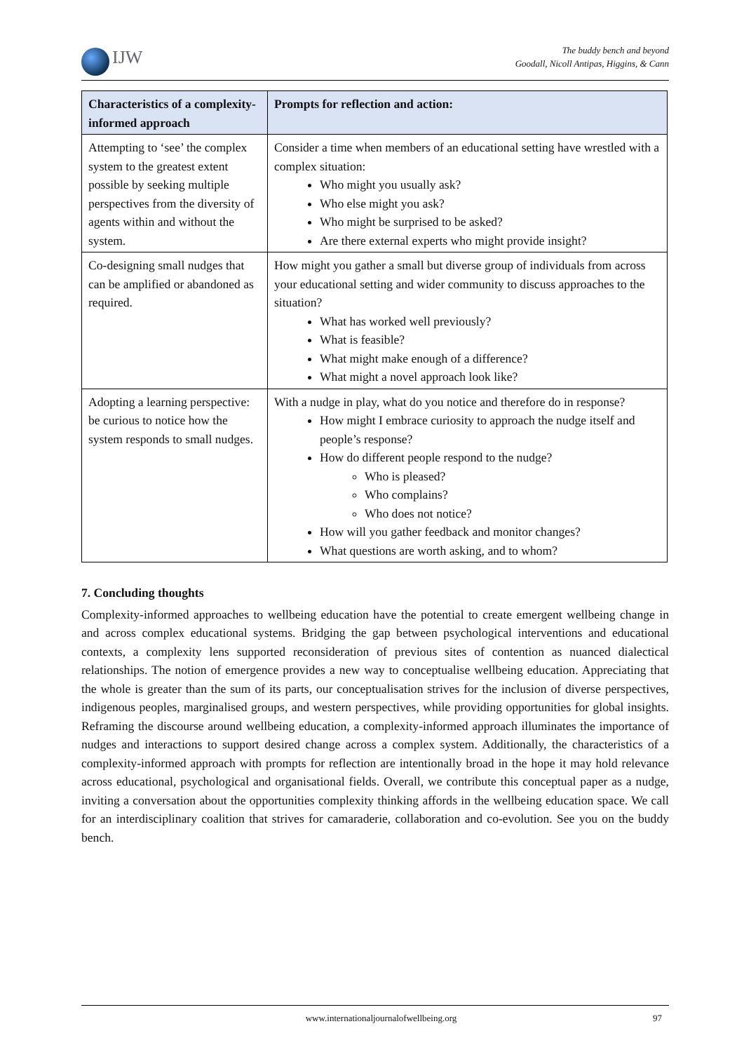IJW
The buddy bench and beyond
Goodall, Nicoll Antipas, Higgins, & Cann
| Characteristics of a complexity-informed approach | Prompts for reflection and action: |
| --- | --- |
| Attempting to ‘see’ the complex system to the greatest extent possible by seeking multiple perspectives from the diversity of agents within and without the system. | Consider a time when members of an educational setting have wrestled with a complex situation: Who might you usually ask? Who else might you ask? Who might be surprised to be asked? Are there external experts who might provide insight? |
| Co-designing small nudges that can be amplified or abandoned as required. | How might you gather a small but diverse group of individuals from across your educational setting and wider community to discuss approaches to the situation? What has worked well previously? What is feasible? What might make enough of a difference? What might a novel approach look like? |
| Adopting a learning perspective: be curious to notice how the system responds to small nudges. | With a nudge in play, what do you notice and therefore do in response? How might I embrace curiosity to approach the nudge itself and people’s response? How do different people respond to the nudge? Who is pleased? Who complains? Who does not notice? How will you gather feedback and monitor changes? What questions are worth asking, and to whom? |
7. Concluding thoughts
Complexity-informed approaches to wellbeing education have the potential to create emergent wellbeing change in and across complex educational systems. Bridging the gap between psychological interventions and educational contexts, a complexity lens supported reconsideration of previous sites of contention as nuanced dialectical relationships. The notion of emergence provides a new way to conceptualise wellbeing education. Appreciating that the whole is greater than the sum of its parts, our conceptualisation strives for the inclusion of diverse perspectives, indigenous peoples, marginalised groups, and western perspectives, while providing opportunities for global insights. Reframing the discourse around wellbeing education, a complexity-informed approach illuminates the importance of nudges and interactions to support desired change across a complex system. Additionally, the characteristics of a complexity-informed approach with prompts for reflection are intentionally broad in the hope it may hold relevance across educational, psychological and organisational fields. Overall, we contribute this conceptual paper as a nudge, inviting a conversation about the opportunities complexity thinking affords in the wellbeing education space. We call for an interdisciplinary coalition that strives for camaraderie, collaboration and co-evolution. See you on the buddy bench.
www.internationaljournalofwellbeing.org 97